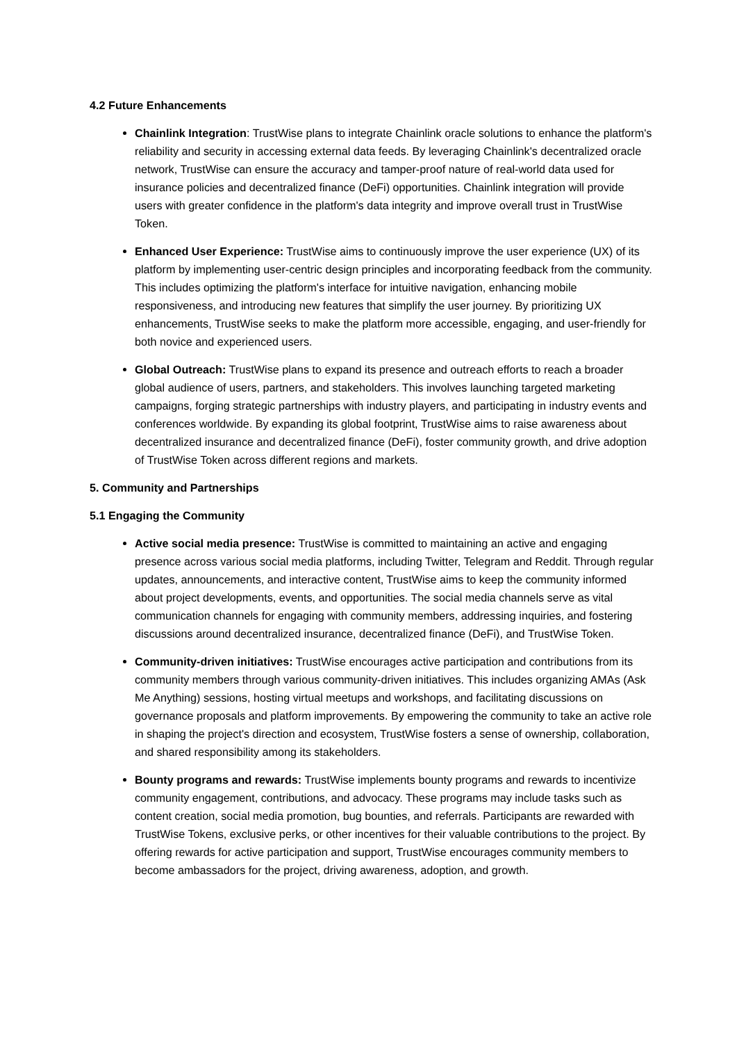4.2 Future Enhancements
Chainlink Integration: TrustWise plans to integrate Chainlink oracle solutions to enhance the platform's reliability and security in accessing external data feeds. By leveraging Chainlink's decentralized oracle network, TrustWise can ensure the accuracy and tamper-proof nature of real-world data used for insurance policies and decentralized finance (DeFi) opportunities. Chainlink integration will provide users with greater confidence in the platform's data integrity and improve overall trust in TrustWise Token.
Enhanced User Experience: TrustWise aims to continuously improve the user experience (UX) of its platform by implementing user-centric design principles and incorporating feedback from the community. This includes optimizing the platform's interface for intuitive navigation, enhancing mobile responsiveness, and introducing new features that simplify the user journey. By prioritizing UX enhancements, TrustWise seeks to make the platform more accessible, engaging, and user-friendly for both novice and experienced users.
Global Outreach: TrustWise plans to expand its presence and outreach efforts to reach a broader global audience of users, partners, and stakeholders. This involves launching targeted marketing campaigns, forging strategic partnerships with industry players, and participating in industry events and conferences worldwide. By expanding its global footprint, TrustWise aims to raise awareness about decentralized insurance and decentralized finance (DeFi), foster community growth, and drive adoption of TrustWise Token across different regions and markets.
5. Community and Partnerships
5.1 Engaging the Community
Active social media presence: TrustWise is committed to maintaining an active and engaging presence across various social media platforms, including Twitter, Telegram and Reddit. Through regular updates, announcements, and interactive content, TrustWise aims to keep the community informed about project developments, events, and opportunities. The social media channels serve as vital communication channels for engaging with community members, addressing inquiries, and fostering discussions around decentralized insurance, decentralized finance (DeFi), and TrustWise Token.
Community-driven initiatives: TrustWise encourages active participation and contributions from its community members through various community-driven initiatives. This includes organizing AMAs (Ask Me Anything) sessions, hosting virtual meetups and workshops, and facilitating discussions on governance proposals and platform improvements. By empowering the community to take an active role in shaping the project's direction and ecosystem, TrustWise fosters a sense of ownership, collaboration, and shared responsibility among its stakeholders.
Bounty programs and rewards: TrustWise implements bounty programs and rewards to incentivize community engagement, contributions, and advocacy. These programs may include tasks such as content creation, social media promotion, bug bounties, and referrals. Participants are rewarded with TrustWise Tokens, exclusive perks, or other incentives for their valuable contributions to the project. By offering rewards for active participation and support, TrustWise encourages community members to become ambassadors for the project, driving awareness, adoption, and growth.